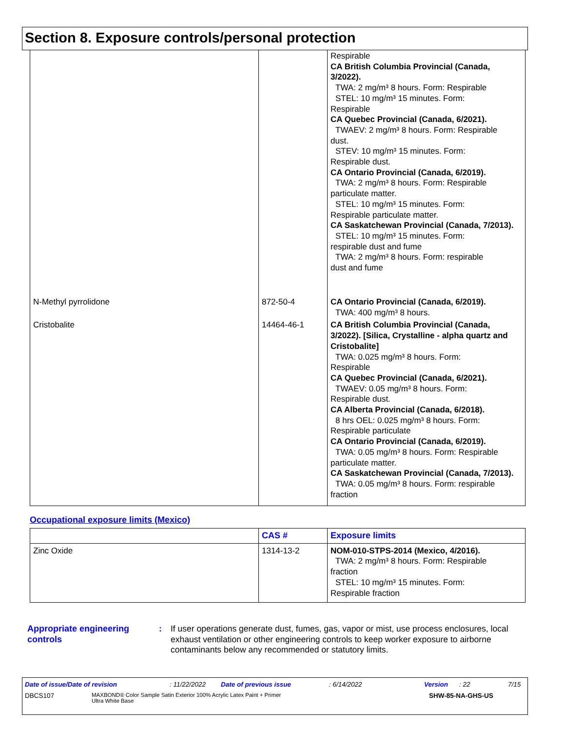Section 8. Exposure controls/personal protection
| | | Respirable CA British Columbia Provincial (Canada, 3/2022). TWA: 2 mg/m³ 8 hours. Form: Respirable STEL: 10 mg/m³ 15 minutes. Form: Respirable CA Quebec Provincial (Canada, 6/2021). TWAEV: 2 mg/m³ 8 hours. Form: Respirable dust. STEV: 10 mg/m³ 15 minutes. Form: Respirable dust. CA Ontario Provincial (Canada, 6/2019). TWA: 2 mg/m³ 8 hours. Form: Respirable particulate matter. STEL: 10 mg/m³ 15 minutes. Form: Respirable particulate matter. CA Saskatchewan Provincial (Canada, 7/2013). STEL: 10 mg/m³ 15 minutes. Form: respirable dust and fume TWA: 2 mg/m³ 8 hours. Form: respirable dust and fume |
| N-Methyl pyrrolidone | 872-50-4 | CA Ontario Provincial (Canada, 6/2019). TWA: 400 mg/m³ 8 hours. |
| Cristobalite | 14464-46-1 | CA British Columbia Provincial (Canada, 3/2022). [Silica, Crystalline - alpha quartz and Cristobalite] TWA: 0.025 mg/m³ 8 hours. Form: Respirable CA Quebec Provincial (Canada, 6/2021). TWAEV: 0.05 mg/m³ 8 hours. Form: Respirable dust. CA Alberta Provincial (Canada, 6/2018). 8 hrs OEL: 0.025 mg/m³ 8 hours. Form: Respirable particulate CA Ontario Provincial (Canada, 6/2019). TWA: 0.05 mg/m³ 8 hours. Form: Respirable particulate matter. CA Saskatchewan Provincial (Canada, 7/2013). TWA: 0.05 mg/m³ 8 hours. Form: respirable fraction |
Occupational exposure limits (Mexico)
| | CAS # | Exposure limits |
| --- | --- | --- |
| Zinc Oxide | 1314-13-2 | NOM-010-STPS-2014 (Mexico, 4/2016). TWA: 2 mg/m³ 8 hours. Form: Respirable fraction STEL: 10 mg/m³ 15 minutes. Form: Respirable fraction |
Appropriate engineering controls
: If user operations generate dust, fumes, gas, vapor or mist, use process enclosures, local exhaust ventilation or other engineering controls to keep worker exposure to airborne contaminants below any recommended or statutory limits.
Date of issue/Date of revision: 11/22/2022 Date of previous issue: 6/14/2022 Version: 22 7/15
DBCS107 MAXBOND® Color Sample Satin Exterior 100% Acrylic Latex Paint + Primer
Ultra White Base SHW-85-NA-GHS-US